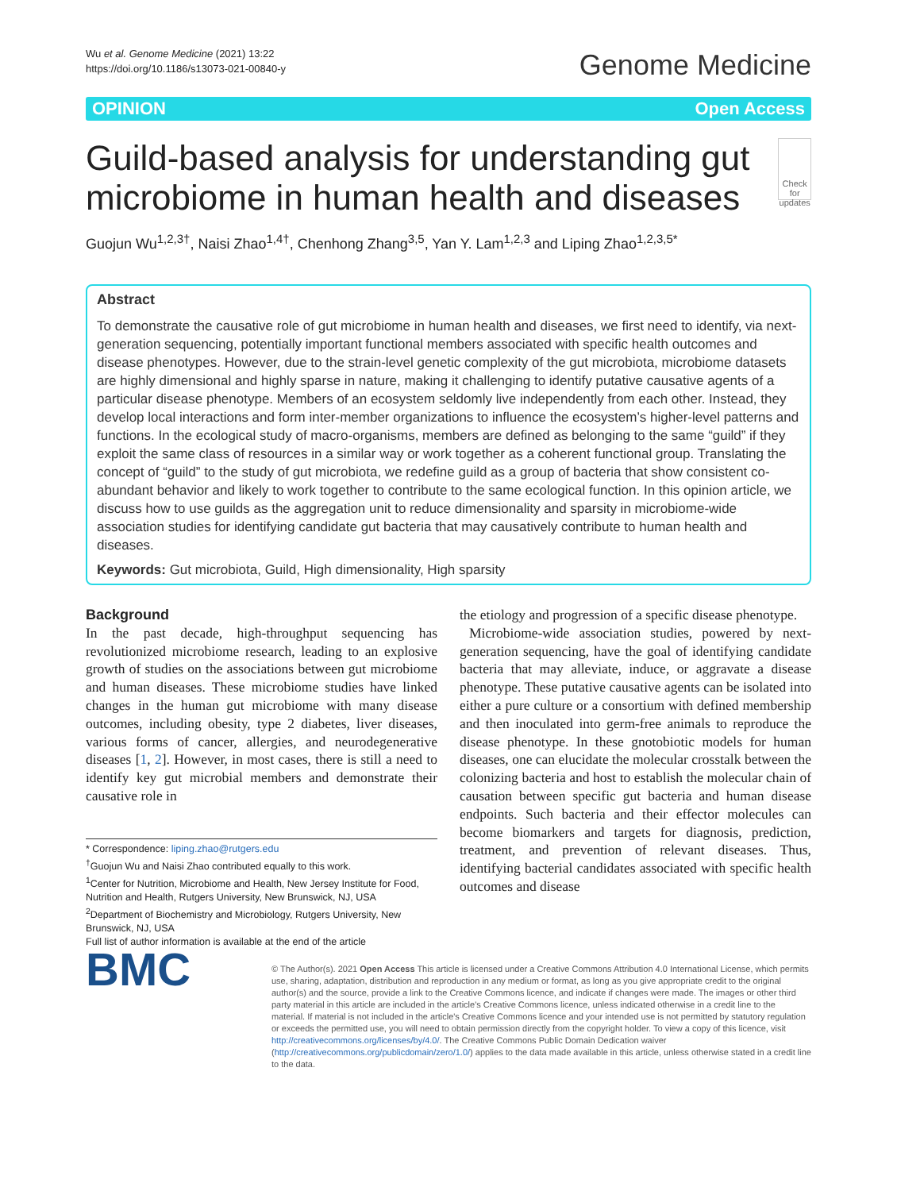Wu et al. Genome Medicine (2021) 13:22
https://doi.org/10.1186/s13073-021-00840-y
Genome Medicine
OPINION Open Access
Guild-based analysis for understanding gut microbiome in human health and diseases
Check for updates
Guojun Wu<sup>1,2,3†</sup>, Naisi Zhao<sup>1,4†</sup>, Chenhong Zhang<sup>3,5</sup>, Yan Y. Lam<sup>1,2,3</sup> and Liping Zhao<sup>1,2,3,5*</sup>
Abstract
To demonstrate the causative role of gut microbiome in human health and diseases, we first need to identify, via next-generation sequencing, potentially important functional members associated with specific health outcomes and disease phenotypes. However, due to the strain-level genetic complexity of the gut microbiota, microbiome datasets are highly dimensional and highly sparse in nature, making it challenging to identify putative causative agents of a particular disease phenotype. Members of an ecosystem seldomly live independently from each other. Instead, they develop local interactions and form inter-member organizations to influence the ecosystem’s higher-level patterns and functions. In the ecological study of macro-organisms, members are defined as belonging to the same “guild” if they exploit the same class of resources in a similar way or work together as a coherent functional group. Translating the concept of “guild” to the study of gut microbiota, we redefine guild as a group of bacteria that show consistent co-abundant behavior and likely to work together to contribute to the same ecological function. In this opinion article, we discuss how to use guilds as the aggregation unit to reduce dimensionality and sparsity in microbiome-wide association studies for identifying candidate gut bacteria that may causatively contribute to human health and diseases.
Keywords: Gut microbiota, Guild, High dimensionality, High sparsity
Background
In the past decade, high-throughput sequencing has revolutionized microbiome research, leading to an explosive growth of studies on the associations between gut microbiome and human diseases. These microbiome studies have linked changes in the human gut microbiome with many disease outcomes, including obesity, type 2 diabetes, liver diseases, various forms of cancer, allergies, and neurodegenerative diseases [1, 2]. However, in most cases, there is still a need to identify key gut microbial members and demonstrate their causative role in
* Correspondence: liping.zhao@rutgers.edu
<sup>†</sup> Guojun Wu and Naisi Zhao contributed equally to this work.
<sup>1</sup> Center for Nutrition, Microbiome and Health, New Jersey Institute for Food, Nutrition and Health, Rutgers University, New Brunswick, NJ, USA
<sup>2</sup> Department of Biochemistry and Microbiology, Rutgers University, New Brunswick, NJ, USA
Full list of author information is available at the end of the article
the etiology and progression of a specific disease phenotype.
Microbiome-wide association studies, powered by next-generation sequencing, have the goal of identifying candidate bacteria that may alleviate, induce, or aggravate a disease phenotype. These putative causative agents can be isolated into either a pure culture or a consortium with defined membership and then inoculated into germ-free animals to reproduce the disease phenotype. In these gnotobiotic models for human diseases, one can elucidate the molecular crosstalk between the colonizing bacteria and host to establish the molecular chain of causation between specific gut bacteria and human disease endpoints. Such bacteria and their effector molecules can become biomarkers and targets for diagnosis, prediction, treatment, and prevention of relevant diseases. Thus, identifying bacterial candidates associated with specific health outcomes and disease
BMC
© The Author(s). 2021 Open Access This article is licensed under a Creative Commons Attribution 4.0 International License, which permits use, sharing, adaptation, distribution and reproduction in any medium or format, as long as you give appropriate credit to the original author(s) and the source, provide a link to the Creative Commons licence, and indicate if changes were made. The images or other third party material in this article are included in the article's Creative Commons licence, unless indicated otherwise in a credit line to the material. If material is not included in the article's Creative Commons licence and your intended use is not permitted by statutory regulation or exceeds the permitted use, you will need to obtain permission directly from the copyright holder. To view a copy of this licence, visit http://creativecommons.org/licenses/by/4.0/. The Creative Commons Public Domain Dedication waiver (http://creativecommons.org/publicdomain/zero/1.0/) applies to the data made available in this article, unless otherwise stated in a credit line to the data.